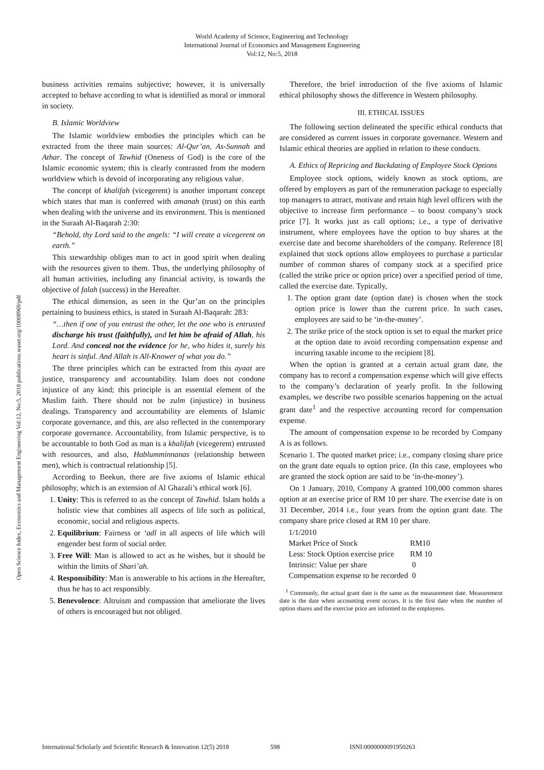World Academy of Science, Engineering and Technology
International Journal of Economics and Management Engineering
Vol:12, No:5, 2018
Open Science Index, Economics and Management Engineering Vol:12, No:5, 2018 publications.waset.org/10008969/pdf
business activities remains subjective; however, it is universally accepted to behave according to what is identified as moral or immoral in society.
B. Islamic Worldview
The Islamic worldview embodies the principles which can be extracted from the three main sources: Al-Qur’an, As-Sunnah and Athar. The concept of Tawhid (Oneness of God) is the core of the Islamic economic system; this is clearly contrasted from the modern worldview which is devoid of incorporating any religious value.
The concept of khalifah (vicegerent) is another important concept which states that man is conferred with amanah (trust) on this earth when dealing with the universe and its environment. This is mentioned in the Suraah Al-Baqarah 2:30:
“Behold, thy Lord said to the angels: “I will create a vicegerent on earth.”
This stewardship obliges man to act in good spirit when dealing with the resources given to them. Thus, the underlying philosophy of all human activities, including any financial activity, is towards the objective of falah (success) in the Hereafter.
The ethical dimension, as seen in the Qur’an on the principles pertaining to business ethics, is stated in Suraah Al-Baqarah: 283:
“…then if one of you entrust the other, let the one who is entrusted discharge his trust (faithfully), and let him be afraid of Allah, his Lord. And conceal not the evidence for he, who hides it, surely his heart is sinful. And Allah is All-Knower of what you do.”
The three principles which can be extracted from this ayaat are justice, transparency and accountability. Islam does not condone injustice of any kind; this principle is an essential element of the Muslim faith. There should not be zulm (injustice) in business dealings. Transparency and accountability are elements of Islamic corporate governance, and this, are also reflected in the contemporary corporate governance. Accountability, from Islamic perspective, is to be accountable to both God as man is a khalifah (vicegerent) entrusted with resources, and also, Hablumminnanas (relationship between men), which is contractual relationship [5].
According to Beekun, there are five axioms of Islamic ethical philosophy, which is an extension of Al Ghazali’s ethical work [6].
1. Unity: This is referred to as the concept of Tawhid. Islam holds a holistic view that combines all aspects of life such as political, economic, social and religious aspects.
2. Equilibrium: Fairness or ‘adl in all aspects of life which will engender best form of social order.
3. Free Will: Man is allowed to act as he wishes, but it should be within the limits of Shari’ah.
4. Responsibility: Man is answerable to his actions in the Hereafter, thus he has to act responsibly.
5. Benevolence: Altruism and compassion that ameliorate the lives of others is encouraged but not obliged.
Therefore, the brief introduction of the five axioms of Islamic ethical philosophy shows the difference in Western philosophy.
III. ETHICAL ISSUES
The following section delineated the specific ethical conducts that are considered as current issues in corporate governance. Western and Islamic ethical theories are applied in relation to these conducts.
A. Ethics of Repricing and Backdating of Employee Stock Options
Employee stock options, widely known as stock options, are offered by employers as part of the remuneration package to especially top managers to attract, motivate and retain high level officers with the objective to increase firm performance – to boost company’s stock price [7]. It works just as call options; i.e., a type of derivative instrument, where employees have the option to buy shares at the exercise date and become shareholders of the company. Reference [8] explained that stock options allow employees to purchase a particular number of common shares of company stock at a specified price (called the strike price or option price) over a specified period of time, called the exercise date. Typically,
1. The option grant date (option date) is chosen when the stock option price is lower than the current price. In such cases, employees are said to be ‘in-the-money’.
2. The strike price of the stock option is set to equal the market price at the option date to avoid recording compensation expense and incurring taxable income to the recipient [8].
When the option is granted at a certain actual grant date, the company has to record a compensation expense which will give effects to the company’s declaration of yearly profit. In the following examples, we describe two possible scenarios happening on the actual grant date<sup>1</sup> and the respective accounting record for compensation expense.
The amount of compensation expense to be recorded by Company A is as follows.
Scenario 1. The quoted market price; i.e., company closing share price on the grant date equals to option price. (In this case, employees who are granted the stock option are said to be ‘in-the-money’).
On 1 January, 2010, Company A granted 100,000 common shares option at an exercise price of RM 10 per share. The exercise date is on 31 December, 2014 i.e., four years from the option grant date. The company share price closed at RM 10 per share.
| 1/1/2010 | |
| Market Price of Stock | RM10 |
| Less: Stock Option exercise price | RM 10 |
| Intrinsic: Value per share | 0 |
| Compensation expense to be recorded | 0 |
<sup>1</sup> Commonly, the actual grant date is the same as the measurement date. Measurement date is the date when accounting event occurs. It is the first date when the number of option shares and the exercise price are informed to the employees.
International Scholarly and Scientific Research & Innovation 12(5) 2018 598 ISNI:0000000091950263